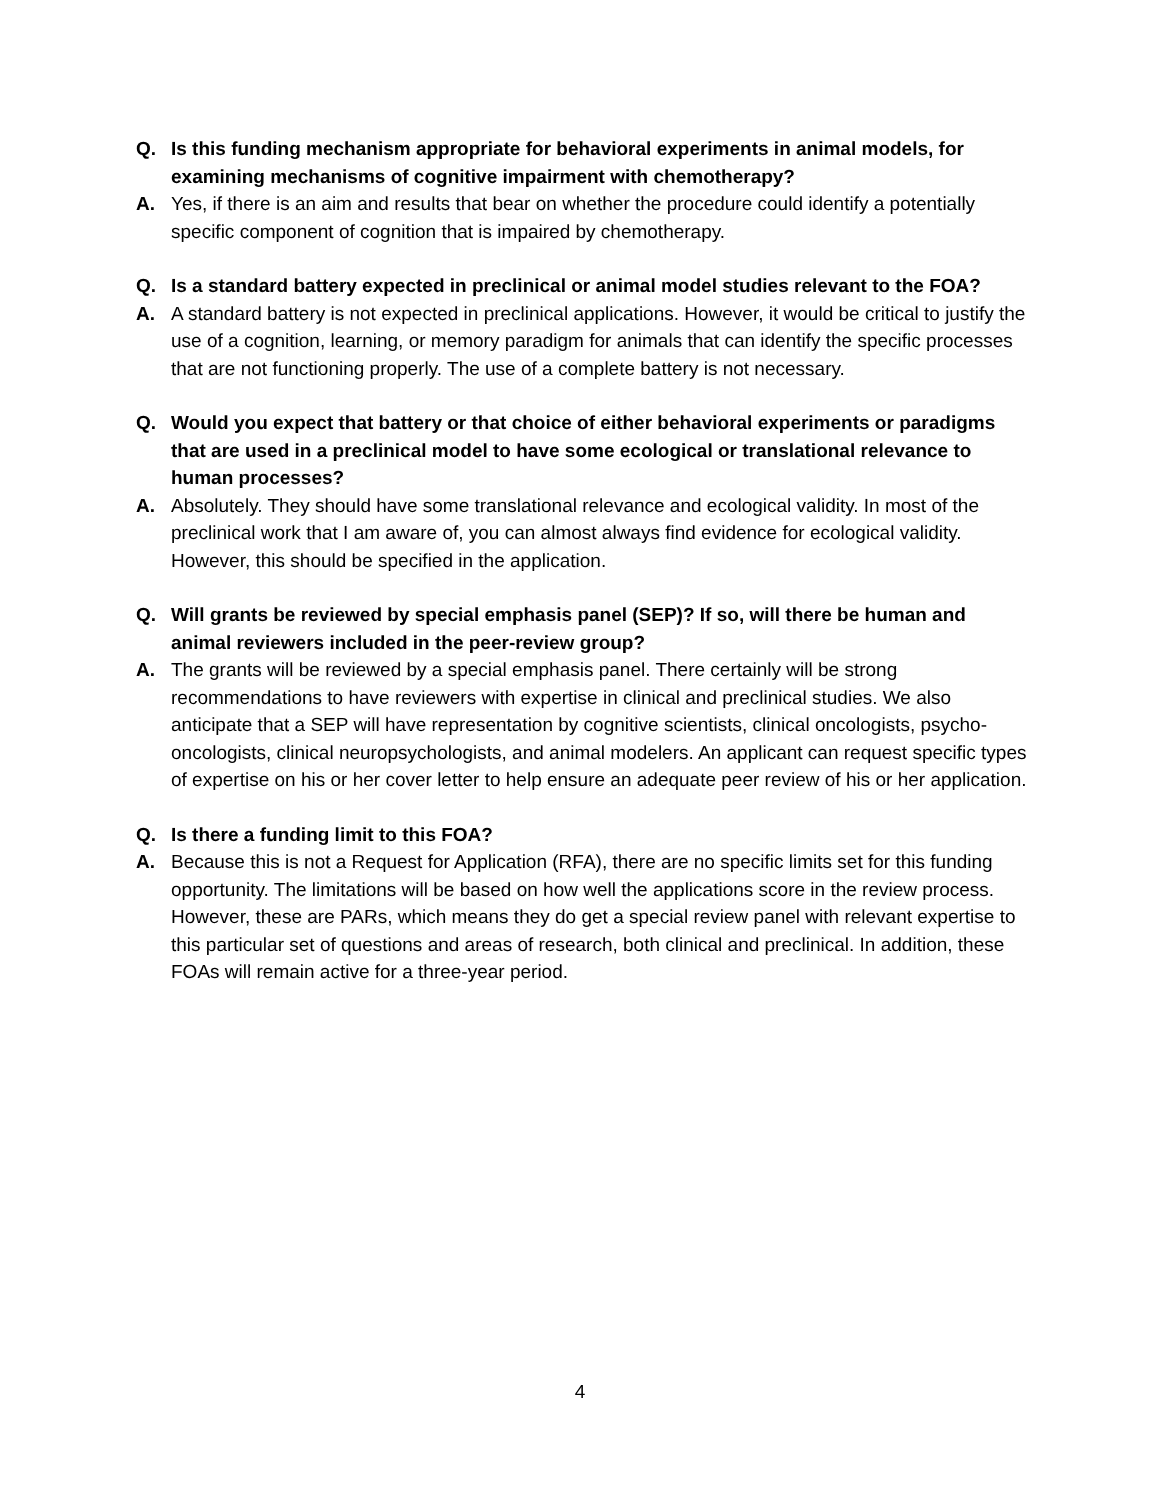Q. Is this funding mechanism appropriate for behavioral experiments in animal models, for examining mechanisms of cognitive impairment with chemotherapy?
A. Yes, if there is an aim and results that bear on whether the procedure could identify a potentially specific component of cognition that is impaired by chemotherapy.
Q. Is a standard battery expected in preclinical or animal model studies relevant to the FOA?
A. A standard battery is not expected in preclinical applications. However, it would be critical to justify the use of a cognition, learning, or memory paradigm for animals that can identify the specific processes that are not functioning properly. The use of a complete battery is not necessary.
Q. Would you expect that battery or that choice of either behavioral experiments or paradigms that are used in a preclinical model to have some ecological or translational relevance to human processes?
A. Absolutely. They should have some translational relevance and ecological validity. In most of the preclinical work that I am aware of, you can almost always find evidence for ecological validity. However, this should be specified in the application.
Q. Will grants be reviewed by special emphasis panel (SEP)? If so, will there be human and animal reviewers included in the peer-review group?
A. The grants will be reviewed by a special emphasis panel. There certainly will be strong recommendations to have reviewers with expertise in clinical and preclinical studies. We also anticipate that a SEP will have representation by cognitive scientists, clinical oncologists, psycho-oncologists, clinical neuropsychologists, and animal modelers. An applicant can request specific types of expertise on his or her cover letter to help ensure an adequate peer review of his or her application.
Q. Is there a funding limit to this FOA?
A. Because this is not a Request for Application (RFA), there are no specific limits set for this funding opportunity. The limitations will be based on how well the applications score in the review process. However, these are PARs, which means they do get a special review panel with relevant expertise to this particular set of questions and areas of research, both clinical and preclinical. In addition, these FOAs will remain active for a three-year period.
4